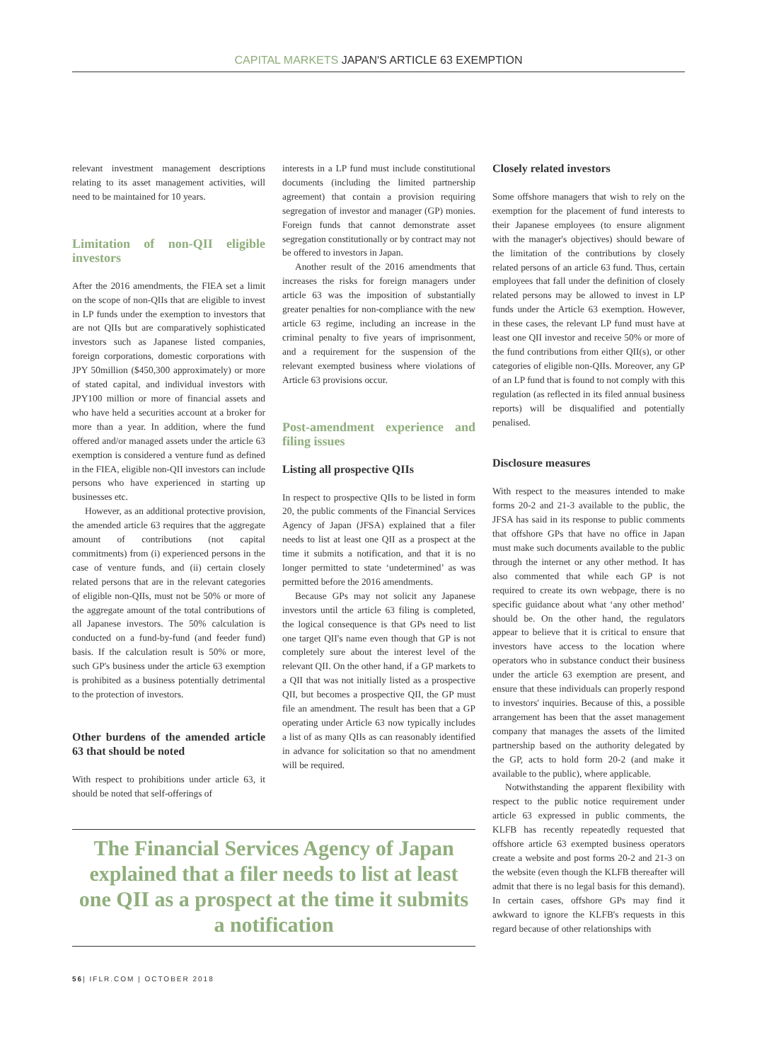CAPITAL MARKETS JAPAN'S ARTICLE 63 EXEMPTION
relevant investment management descriptions relating to its asset management activities, will need to be maintained for 10 years.
Limitation of non-QII eligible investors
After the 2016 amendments, the FIEA set a limit on the scope of non-QIIs that are eligible to invest in LP funds under the exemption to investors that are not QIIs but are comparatively sophisticated investors such as Japanese listed companies, foreign corporations, domestic corporations with JPY 50million ($450,300 approximately) or more of stated capital, and individual investors with JPY100 million or more of financial assets and who have held a securities account at a broker for more than a year. In addition, where the fund offered and/or managed assets under the article 63 exemption is considered a venture fund as defined in the FIEA, eligible non-QII investors can include persons who have experienced in starting up businesses etc.
However, as an additional protective provision, the amended article 63 requires that the aggregate amount of contributions (not capital commitments) from (i) experienced persons in the case of venture funds, and (ii) certain closely related persons that are in the relevant categories of eligible non-QIIs, must not be 50% or more of the aggregate amount of the total contributions of all Japanese investors. The 50% calculation is conducted on a fund-by-fund (and feeder fund) basis. If the calculation result is 50% or more, such GP's business under the article 63 exemption is prohibited as a business potentially detrimental to the protection of investors.
Other burdens of the amended article 63 that should be noted
With respect to prohibitions under article 63, it should be noted that self-offerings of
interests in a LP fund must include constitutional documents (including the limited partnership agreement) that contain a provision requiring segregation of investor and manager (GP) monies. Foreign funds that cannot demonstrate asset segregation constitutionally or by contract may not be offered to investors in Japan.
Another result of the 2016 amendments that increases the risks for foreign managers under article 63 was the imposition of substantially greater penalties for non-compliance with the new article 63 regime, including an increase in the criminal penalty to five years of imprisonment, and a requirement for the suspension of the relevant exempted business where violations of Article 63 provisions occur.
Post-amendment experience and filing issues
Listing all prospective QIIs
In respect to prospective QIIs to be listed in form 20, the public comments of the Financial Services Agency of Japan (JFSA) explained that a filer needs to list at least one QII as a prospect at the time it submits a notification, and that it is no longer permitted to state ‘undetermined’ as was permitted before the 2016 amendments.
Because GPs may not solicit any Japanese investors until the article 63 filing is completed, the logical consequence is that GPs need to list one target QII's name even though that GP is not completely sure about the interest level of the relevant QII. On the other hand, if a GP markets to a QII that was not initially listed as a prospective QII, but becomes a prospective QII, the GP must file an amendment. The result has been that a GP operating under Article 63 now typically includes a list of as many QIIs as can reasonably identified in advance for solicitation so that no amendment will be required.
The Financial Services Agency of Japan explained that a filer needs to list at least one QII as a prospect at the time it submits a notification
Closely related investors
Some offshore managers that wish to rely on the exemption for the placement of fund interests to their Japanese employees (to ensure alignment with the manager's objectives) should beware of the limitation of the contributions by closely related persons of an article 63 fund. Thus, certain employees that fall under the definition of closely related persons may be allowed to invest in LP funds under the Article 63 exemption. However, in these cases, the relevant LP fund must have at least one QII investor and receive 50% or more of the fund contributions from either QII(s), or other categories of eligible non-QIIs. Moreover, any GP of an LP fund that is found to not comply with this regulation (as reflected in its filed annual business reports) will be disqualified and potentially penalised.
Disclosure measures
With respect to the measures intended to make forms 20-2 and 21-3 available to the public, the JFSA has said in its response to public comments that offshore GPs that have no office in Japan must make such documents available to the public through the internet or any other method. It has also commented that while each GP is not required to create its own webpage, there is no specific guidance about what ‘any other method’ should be. On the other hand, the regulators appear to believe that it is critical to ensure that investors have access to the location where operators who in substance conduct their business under the article 63 exemption are present, and ensure that these individuals can properly respond to investors' inquiries. Because of this, a possible arrangement has been that the asset management company that manages the assets of the limited partnership based on the authority delegated by the GP, acts to hold form 20-2 (and make it available to the public), where applicable.
Notwithstanding the apparent flexibility with respect to the public notice requirement under article 63 expressed in public comments, the KLFB has recently repeatedly requested that offshore article 63 exempted business operators create a website and post forms 20-2 and 21-3 on the website (even though the KLFB thereafter will admit that there is no legal basis for this demand). In certain cases, offshore GPs may find it awkward to ignore the KLFB's requests in this regard because of other relationships with
56| IFLR.COM | OCTOBER 2018